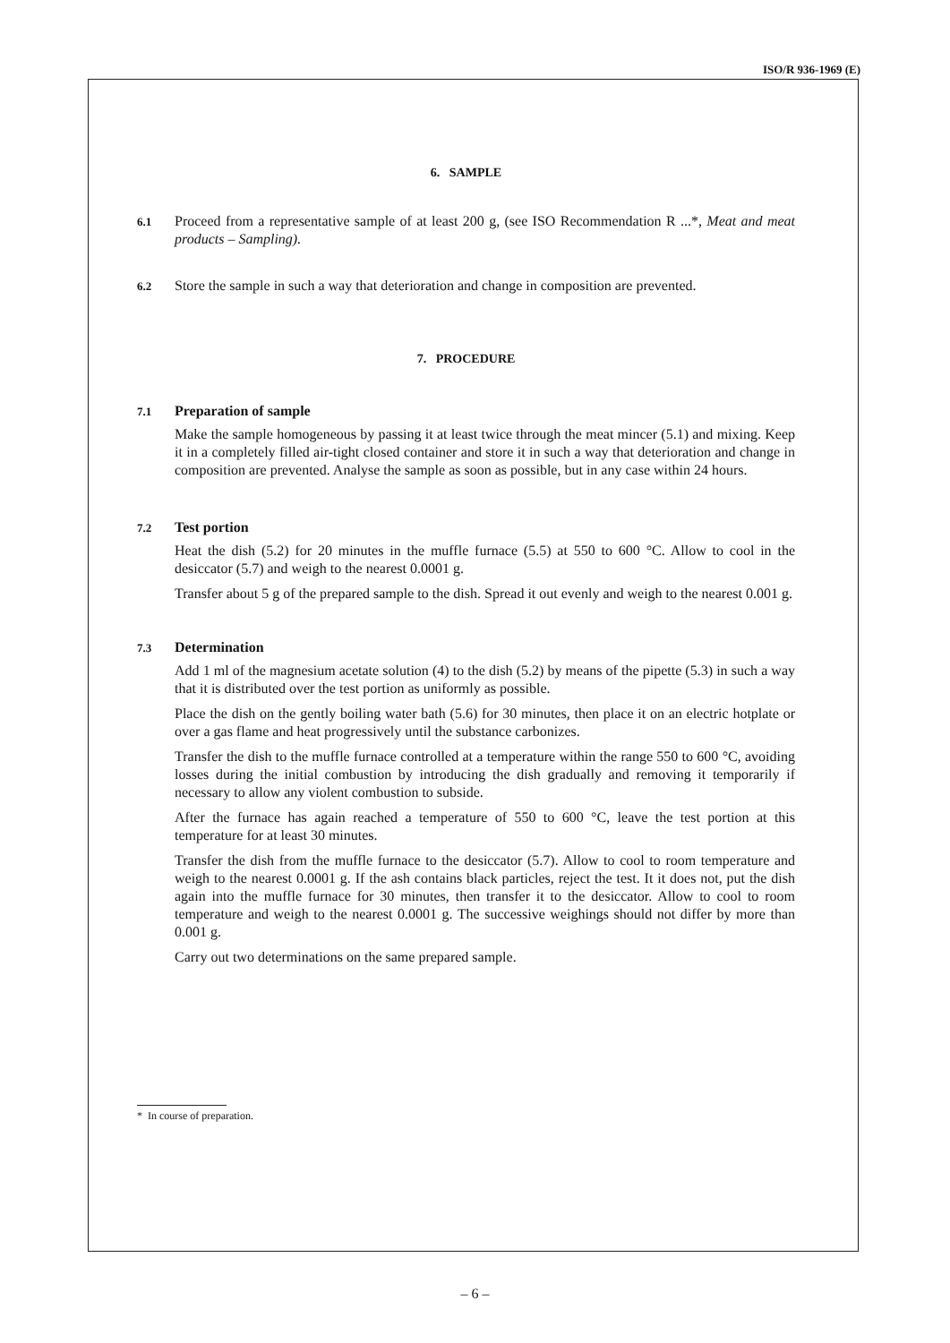ISO/R 936-1969 (E)
6. SAMPLE
6.1
Proceed from a representative sample of at least 200 g, (see ISO Recommendation R ...*, Meat and meat products – Sampling).
6.2
Store the sample in such a way that deterioration and change in composition are prevented.
7. PROCEDURE
7.1
Preparation of sample
Make the sample homogeneous by passing it at least twice through the meat mincer (5.1) and mixing. Keep it in a completely filled air-tight closed container and store it in such a way that deterioration and change in composition are prevented. Analyse the sample as soon as possible, but in any case within 24 hours.
7.2
Test portion
Heat the dish (5.2) for 20 minutes in the muffle furnace (5.5) at 550 to 600 °C. Allow to cool in the desiccator (5.7) and weigh to the nearest 0.0001 g.
Transfer about 5 g of the prepared sample to the dish. Spread it out evenly and weigh to the nearest 0.001 g.
7.3
Determination
Add 1 ml of the magnesium acetate solution (4) to the dish (5.2) by means of the pipette (5.3) in such a way that it is distributed over the test portion as uniformly as possible.
Place the dish on the gently boiling water bath (5.6) for 30 minutes, then place it on an electric hotplate or over a gas flame and heat progressively until the substance carbonizes.
Transfer the dish to the muffle furnace controlled at a temperature within the range 550 to 600 °C, avoiding losses during the initial combustion by introducing the dish gradually and removing it temporarily if necessary to allow any violent combustion to subside.
After the furnace has again reached a temperature of 550 to 600 °C, leave the test portion at this temperature for at least 30 minutes.
Transfer the dish from the muffle furnace to the desiccator (5.7). Allow to cool to room temperature and weigh to the nearest 0.0001 g. If the ash contains black particles, reject the test. It it does not, put the dish again into the muffle furnace for 30 minutes, then transfer it to the desiccator. Allow to cool to room temperature and weigh to the nearest 0.0001 g. The successive weighings should not differ by more than 0.001 g.
Carry out two determinations on the same prepared sample.
* In course of preparation.
– 6 –